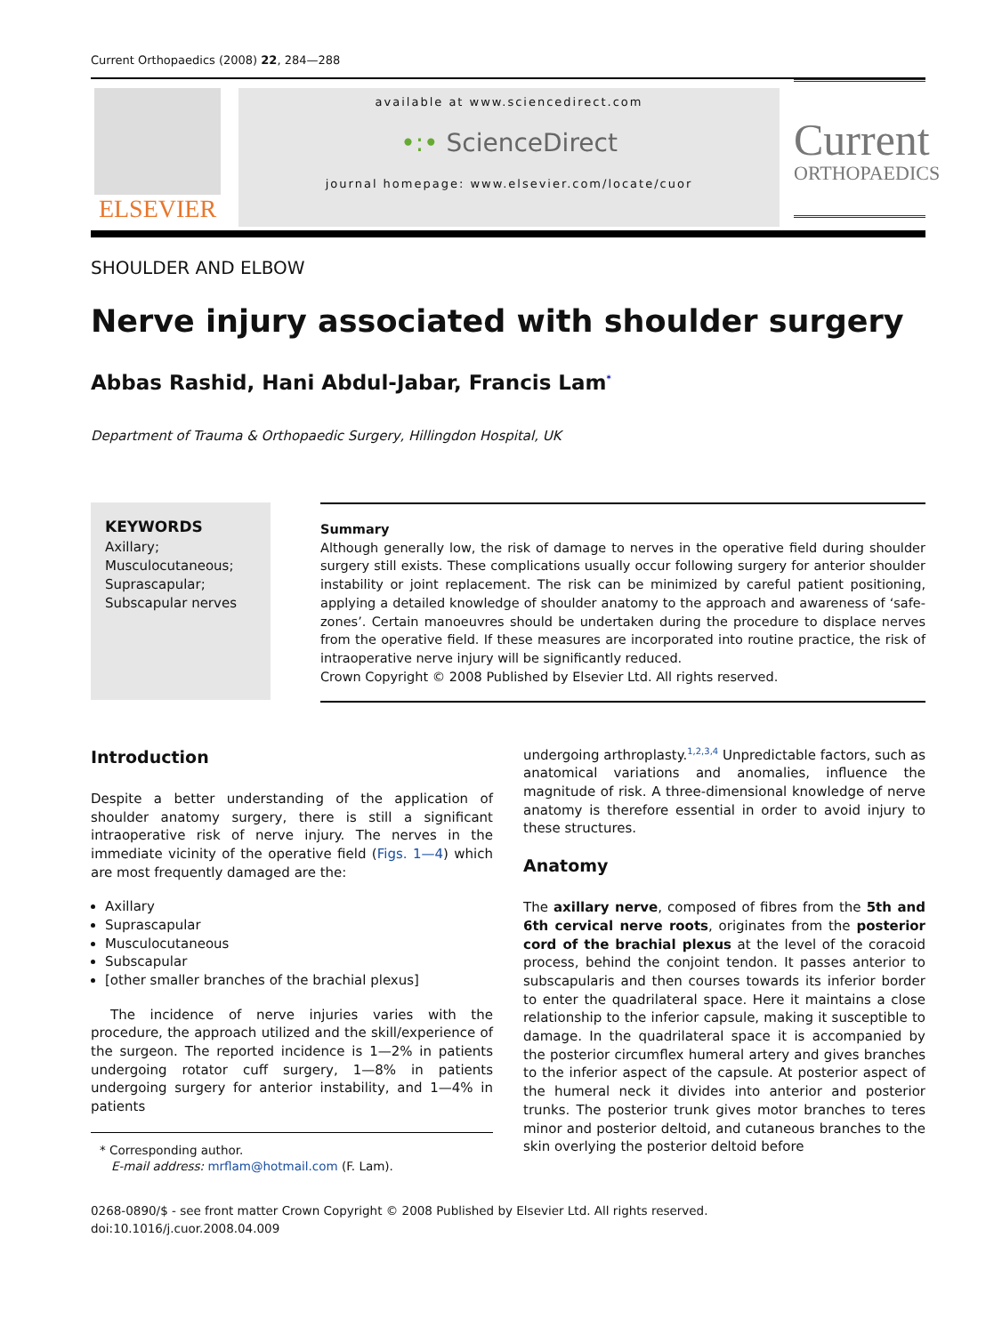Current Orthopaedics (2008) 22, 284—288
ELSEVIER
available at www.sciencedirect.com
•:• ScienceDirect
journal homepage: www.elsevier.com/locate/cuor
Current
ORTHOPAEDICS
SHOULDER AND ELBOW
Nerve injury associated with shoulder surgery
Abbas Rashid, Hani Abdul-Jabar, Francis Lam<sup>*</sup>
Department of Trauma & Orthopaedic Surgery, Hillingdon Hospital, UK
KEYWORDS
Axillary;
Musculocutaneous;
Suprascapular;
Subscapular nerves
Summary
Although generally low, the risk of damage to nerves in the operative field during shoulder surgery still exists. These complications usually occur following surgery for anterior shoulder instability or joint replacement. The risk can be minimized by careful patient positioning, applying a detailed knowledge of shoulder anatomy to the approach and awareness of ‘safe-zones’. Certain manoeuvres should be undertaken during the procedure to displace nerves from the operative field. If these measures are incorporated into routine practice, the risk of intraoperative nerve injury will be significantly reduced.
Crown Copyright © 2008 Published by Elsevier Ltd. All rights reserved.
Introduction
Despite a better understanding of the application of shoulder anatomy surgery, there is still a significant intraoperative risk of nerve injury. The nerves in the immediate vicinity of the operative field (Figs. 1—4) which are most frequently damaged are the:
Axillary
Suprascapular
Musculocutaneous
Subscapular
[other smaller branches of the brachial plexus]
The incidence of nerve injuries varies with the procedure, the approach utilized and the skill/experience of the surgeon. The reported incidence is 1—2% in patients undergoing rotator cuff surgery, 1—8% in patients undergoing surgery for anterior instability, and 1—4% in patients
* Corresponding author.
E-mail address: mrflam@hotmail.com (F. Lam).
undergoing arthroplasty.<sup>1,2,3,4</sup> Unpredictable factors, such as anatomical variations and anomalies, influence the magnitude of risk. A three-dimensional knowledge of nerve anatomy is therefore essential in order to avoid injury to these structures.
Anatomy
The axillary nerve, composed of fibres from the 5th and 6th cervical nerve roots, originates from the posterior cord of the brachial plexus at the level of the coracoid process, behind the conjoint tendon. It passes anterior to subscapularis and then courses towards its inferior border to enter the quadrilateral space. Here it maintains a close relationship to the inferior capsule, making it susceptible to damage. In the quadrilateral space it is accompanied by the posterior circumflex humeral artery and gives branches to the inferior aspect of the capsule. At posterior aspect of the humeral neck it divides into anterior and posterior trunks. The posterior trunk gives motor branches to teres minor and posterior deltoid, and cutaneous branches to the skin overlying the posterior deltoid before
0268-0890/$ - see front matter Crown Copyright © 2008 Published by Elsevier Ltd. All rights reserved.
doi:10.1016/j.cuor.2008.04.009